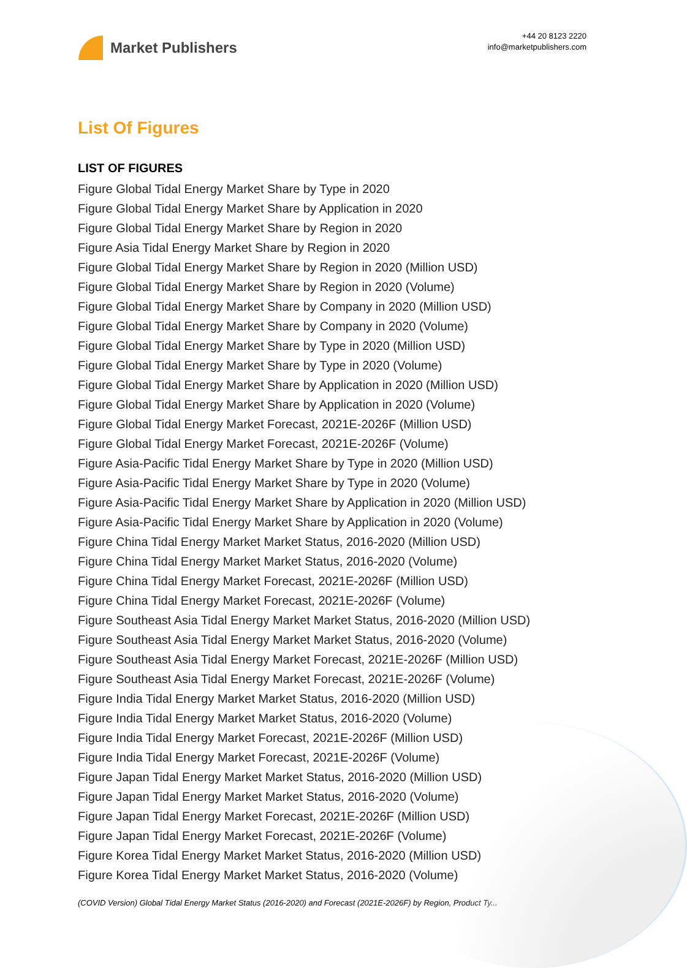Market Publishers
+44 20 8123 2220
info@marketpublishers.com
List Of Figures
LIST OF FIGURES
Figure Global Tidal Energy Market Share by Type in 2020
Figure Global Tidal Energy Market Share by Application in 2020
Figure Global Tidal Energy Market Share by Region in 2020
Figure Asia Tidal Energy Market Share by Region in 2020
Figure Global Tidal Energy Market Share by Region in 2020 (Million USD)
Figure Global Tidal Energy Market Share by Region in 2020 (Volume)
Figure Global Tidal Energy Market Share by Company in 2020 (Million USD)
Figure Global Tidal Energy Market Share by Company in 2020 (Volume)
Figure Global Tidal Energy Market Share by Type in 2020 (Million USD)
Figure Global Tidal Energy Market Share by Type in 2020 (Volume)
Figure Global Tidal Energy Market Share by Application in 2020 (Million USD)
Figure Global Tidal Energy Market Share by Application in 2020 (Volume)
Figure Global Tidal Energy Market Forecast, 2021E-2026F (Million USD)
Figure Global Tidal Energy Market Forecast, 2021E-2026F (Volume)
Figure Asia-Pacific Tidal Energy Market Share by Type in 2020 (Million USD)
Figure Asia-Pacific Tidal Energy Market Share by Type in 2020 (Volume)
Figure Asia-Pacific Tidal Energy Market Share by Application in 2020 (Million USD)
Figure Asia-Pacific Tidal Energy Market Share by Application in 2020 (Volume)
Figure China Tidal Energy Market Market Status, 2016-2020 (Million USD)
Figure China Tidal Energy Market Market Status, 2016-2020 (Volume)
Figure China Tidal Energy Market Forecast, 2021E-2026F (Million USD)
Figure China Tidal Energy Market Forecast, 2021E-2026F (Volume)
Figure Southeast Asia Tidal Energy Market Market Status, 2016-2020 (Million USD)
Figure Southeast Asia Tidal Energy Market Market Status, 2016-2020 (Volume)
Figure Southeast Asia Tidal Energy Market Forecast, 2021E-2026F (Million USD)
Figure Southeast Asia Tidal Energy Market Forecast, 2021E-2026F (Volume)
Figure India Tidal Energy Market Market Status, 2016-2020 (Million USD)
Figure India Tidal Energy Market Market Status, 2016-2020 (Volume)
Figure India Tidal Energy Market Forecast, 2021E-2026F (Million USD)
Figure India Tidal Energy Market Forecast, 2021E-2026F (Volume)
Figure Japan Tidal Energy Market Market Status, 2016-2020 (Million USD)
Figure Japan Tidal Energy Market Market Status, 2016-2020 (Volume)
Figure Japan Tidal Energy Market Forecast, 2021E-2026F (Million USD)
Figure Japan Tidal Energy Market Forecast, 2021E-2026F (Volume)
Figure Korea Tidal Energy Market Market Status, 2016-2020 (Million USD)
Figure Korea Tidal Energy Market Market Status, 2016-2020 (Volume)
(COVID Version) Global Tidal Energy Market Status (2016-2020) and Forecast (2021E-2026F) by Region, Product Ty...